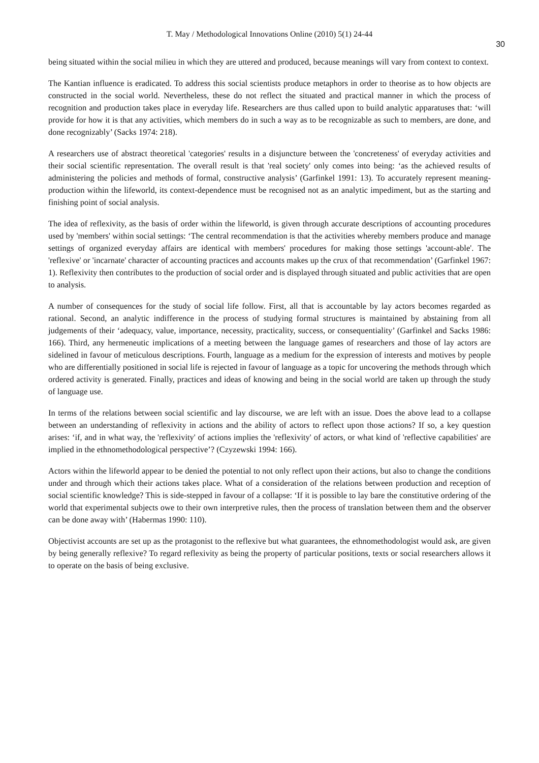T. May / Methodological Innovations Online (2010) 5(1) 24-44
30
being situated within the social milieu in which they are uttered and produced, because meanings will vary from context to context.
The Kantian influence is eradicated. To address this social scientists produce metaphors in order to theorise as to how objects are constructed in the social world. Nevertheless, these do not reflect the situated and practical manner in which the process of recognition and production takes place in everyday life. Researchers are thus called upon to build analytic apparatuses that: ‘will provide for how it is that any activities, which members do in such a way as to be recognizable as such to members, are done, and done recognizably’ (Sacks 1974: 218).
A researchers use of abstract theoretical 'categories' results in a disjuncture between the 'concreteness' of everyday activities and their social scientific representation. The overall result is that 'real society' only comes into being: ‘as the achieved results of administering the policies and methods of formal, constructive analysis’ (Garfinkel 1991: 13). To accurately represent meaning-production within the lifeworld, its context-dependence must be recognised not as an analytic impediment, but as the starting and finishing point of social analysis.
The idea of reflexivity, as the basis of order within the lifeworld, is given through accurate descriptions of accounting procedures used by 'members' within social settings: ‘The central recommendation is that the activities whereby members produce and manage settings of organized everyday affairs are identical with members' procedures for making those settings 'account-able'. The 'reflexive' or 'incarnate' character of accounting practices and accounts makes up the crux of that recommendation’ (Garfinkel 1967: 1). Reflexivity then contributes to the production of social order and is displayed through situated and public activities that are open to analysis.
A number of consequences for the study of social life follow. First, all that is accountable by lay actors becomes regarded as rational. Second, an analytic indifference in the process of studying formal structures is maintained by abstaining from all judgements of their ‘adequacy, value, importance, necessity, practicality, success, or consequentiality’ (Garfinkel and Sacks 1986: 166). Third, any hermeneutic implications of a meeting between the language games of researchers and those of lay actors are sidelined in favour of meticulous descriptions. Fourth, language as a medium for the expression of interests and motives by people who are differentially positioned in social life is rejected in favour of language as a topic for uncovering the methods through which ordered activity is generated. Finally, practices and ideas of knowing and being in the social world are taken up through the study of language use.
In terms of the relations between social scientific and lay discourse, we are left with an issue. Does the above lead to a collapse between an understanding of reflexivity in actions and the ability of actors to reflect upon those actions? If so, a key question arises: ‘if, and in what way, the 'reflexivity' of actions implies the 'reflexivity' of actors, or what kind of 'reflective capabilities' are implied in the ethnomethodological perspective’? (Czyzewski 1994: 166).
Actors within the lifeworld appear to be denied the potential to not only reflect upon their actions, but also to change the conditions under and through which their actions takes place. What of a consideration of the relations between production and reception of social scientific knowledge? This is side-stepped in favour of a collapse: ‘If it is possible to lay bare the constitutive ordering of the world that experimental subjects owe to their own interpretive rules, then the process of translation between them and the observer can be done away with’ (Habermas 1990: 110).
Objectivist accounts are set up as the protagonist to the reflexive but what guarantees, the ethnomethodologist would ask, are given by being generally reflexive? To regard reflexivity as being the property of particular positions, texts or social researchers allows it to operate on the basis of being exclusive.